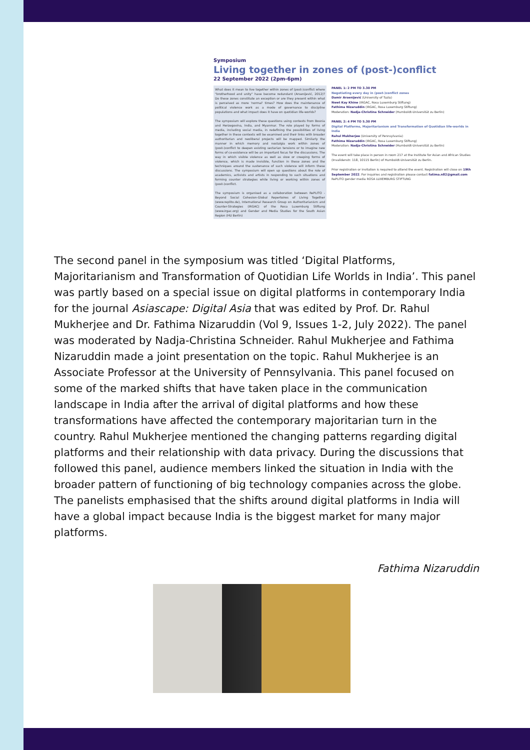Symposium
Living together in zones of (post-)conflict
22 September 2022 (2pm-6pm)
What does it mean to live together within zones of (post-)conflict where "brotherhood and unity" have become redundant (Arsenijević, 2012)? Do these zones constitute an exception or are they present within what is perceived as more 'normal' times? How does the maintenance of political violence work as a mode of governance to discipline populations and what impact does it have on quotidian life-worlds?
The symposium will explore these questions using contexts from Bosnia and Herzegovina, India, and Myanmar. The role played by forms of media, including social media, in redefining the possibilities of living together in these contexts will be examined and their links with broader authoritarian and neoliberal projects will be mapped. Similarly the manner in which memory and nostalgia work within zones of (post-)conflict to deepen existing sectarian tensions or to imagine new forms of co-existence will be an important focus for the discussions. The way in which visible violence as well as slow or creeping forms of violence, which is made invisible, function in these zones and the techniques around the sustenance of such violence will inform these discussions. The symposium will open up questions about the role of academics, activists and artists in responding to such situations and forming counter strategies while living or working within zones of (post-)conflict.
The symposium is organised as a collaboration between RePLITO - Beyond Social Cohesion-Global Repertoires of Living Together (www.replito.de), International Research Group on Authoritarianism and Counter-Strategies (IRGAC) of the Rosa Luxemburg Stiftung (www.irgac.org) and Gender and Media Studies for the South Asian Region (HU Berlin)
PANEL 1: 2 PM TO 3.30 PM
Negotiating every day in (post-)conflict zones
Damir Arsenijević (University of Tuzla)
Nwet Kay Khine (IRGAC, Rosa Luxemburg Stiftung)
Fathima Nizaruddin (IRGAC, Rosa Luxemburg Stiftung)
Moderation: Nadja-Christina Schneider (Humboldt-Universität zu Berlin)
PANEL 2: 4 PM TO 5.30 PM
Digital Platforms, Majoritarianism and Transformation of Quotidian life-worlds in India
Rahul Mukherjee (University of Pennsylvania)
Fathima Nizaruddin (IRGAC, Rosa Luxemburg Stiftung)
Moderation: Nadja-Christina Schneider (Humboldt-Universität zu Berlin)
The event will take place in person in room 217 at the Institute for Asian and African Studies (Invalidenstr. 118, 10115 Berlin) of Humboldt-Universität zu Berlin.
Prior registration or invitation is required to attend the event. Registration will close on 19th September 2022. For inquiries and registration please contact fatima.n82@gmail.com
RePLITO gender media ROSA LUXEMBURG STIFTUNG
The second panel in the symposium was titled ‘Digital Platforms, Majoritarianism and Transformation of Quotidian Life Worlds in India’. This panel was partly based on a special issue on digital platforms in contemporary India for the journal Asiascape: Digital Asia that was edited by Prof. Dr. Rahul Mukherjee and Dr. Fathima Nizaruddin (Vol 9, Issues 1-2, July 2022). The panel was moderated by Nadja-Christina Schneider. Rahul Mukherjee and Fathima Nizaruddin made a joint presentation on the topic. Rahul Mukherjee is an Associate Professor at the University of Pennsylvania. This panel focused on some of the marked shifts that have taken place in the communication landscape in India after the arrival of digital platforms and how these transformations have affected the contemporary majoritarian turn in the country. Rahul Mukherjee mentioned the changing patterns regarding digital platforms and their relationship with data privacy. During the discussions that followed this panel, audience members linked the situation in India with the broader pattern of functioning of big technology companies across the globe. The panelists emphasised that the shifts around digital platforms in India will have a global impact because India is the biggest market for many major platforms.
Fathima Nizaruddin